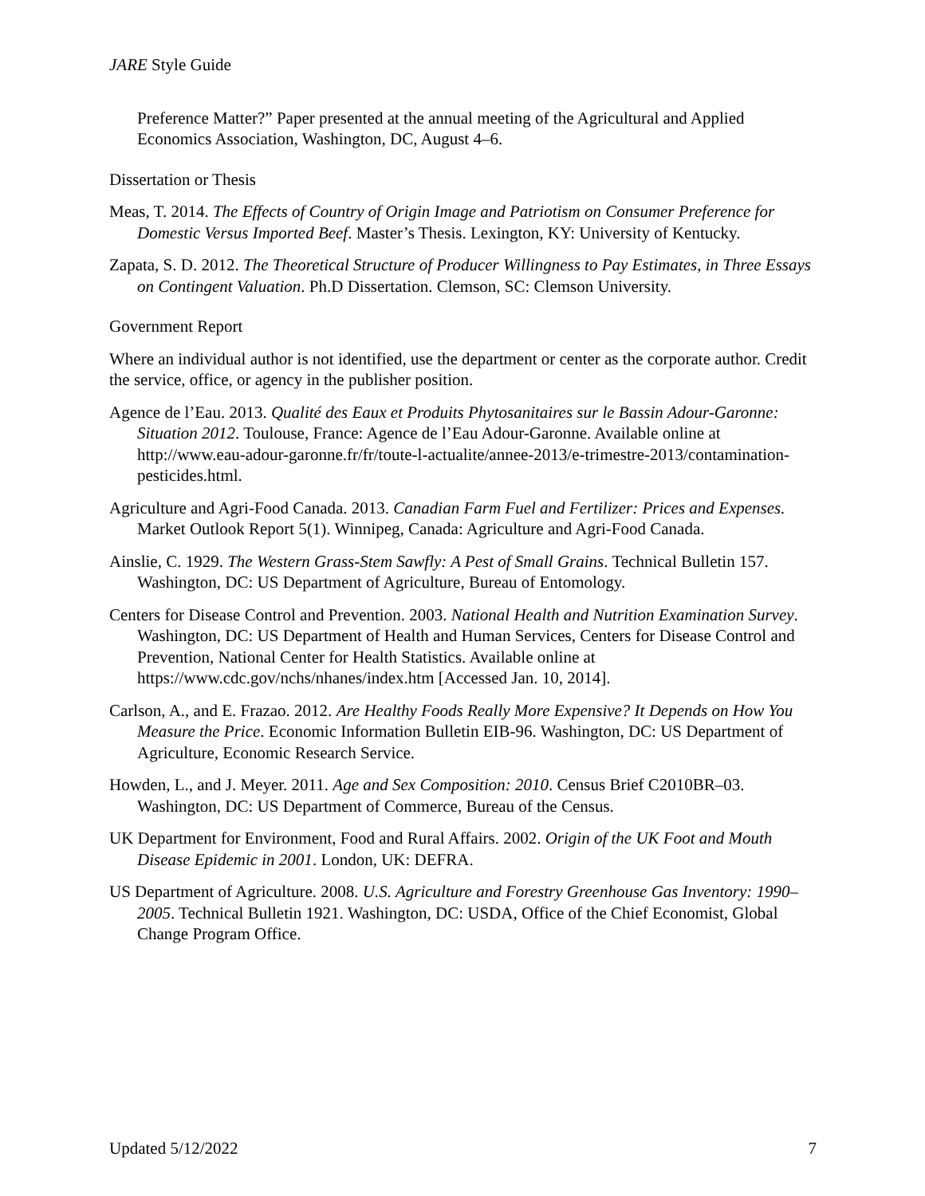JARE Style Guide
Preference Matter?” Paper presented at the annual meeting of the Agricultural and Applied Economics Association, Washington, DC, August 4–6.
Dissertation or Thesis
Meas, T. 2014. The Effects of Country of Origin Image and Patriotism on Consumer Preference for Domestic Versus Imported Beef. Master’s Thesis. Lexington, KY: University of Kentucky.
Zapata, S. D. 2012. The Theoretical Structure of Producer Willingness to Pay Estimates, in Three Essays on Contingent Valuation. Ph.D Dissertation. Clemson, SC: Clemson University.
Government Report
Where an individual author is not identified, use the department or center as the corporate author. Credit the service, office, or agency in the publisher position.
Agence de l’Eau. 2013. Qualité des Eaux et Produits Phytosanitaires sur le Bassin Adour-Garonne: Situation 2012. Toulouse, France: Agence de l’Eau Adour-Garonne. Available online at http://www.eau-adour-garonne.fr/fr/toute-l-actualite/annee-2013/e-trimestre-2013/contamination-pesticides.html.
Agriculture and Agri-Food Canada. 2013. Canadian Farm Fuel and Fertilizer: Prices and Expenses. Market Outlook Report 5(1). Winnipeg, Canada: Agriculture and Agri-Food Canada.
Ainslie, C. 1929. The Western Grass-Stem Sawfly: A Pest of Small Grains. Technical Bulletin 157. Washington, DC: US Department of Agriculture, Bureau of Entomology.
Centers for Disease Control and Prevention. 2003. National Health and Nutrition Examination Survey. Washington, DC: US Department of Health and Human Services, Centers for Disease Control and Prevention, National Center for Health Statistics. Available online at https://www.cdc.gov/nchs/nhanes/index.htm [Accessed Jan. 10, 2014].
Carlson, A., and E. Frazao. 2012. Are Healthy Foods Really More Expensive? It Depends on How You Measure the Price. Economic Information Bulletin EIB-96. Washington, DC: US Department of Agriculture, Economic Research Service.
Howden, L., and J. Meyer. 2011. Age and Sex Composition: 2010. Census Brief C2010BR–03. Washington, DC: US Department of Commerce, Bureau of the Census.
UK Department for Environment, Food and Rural Affairs. 2002. Origin of the UK Foot and Mouth Disease Epidemic in 2001. London, UK: DEFRA.
US Department of Agriculture. 2008. U.S. Agriculture and Forestry Greenhouse Gas Inventory: 1990–2005. Technical Bulletin 1921. Washington, DC: USDA, Office of the Chief Economist, Global Change Program Office.
Updated 5/12/2022 7